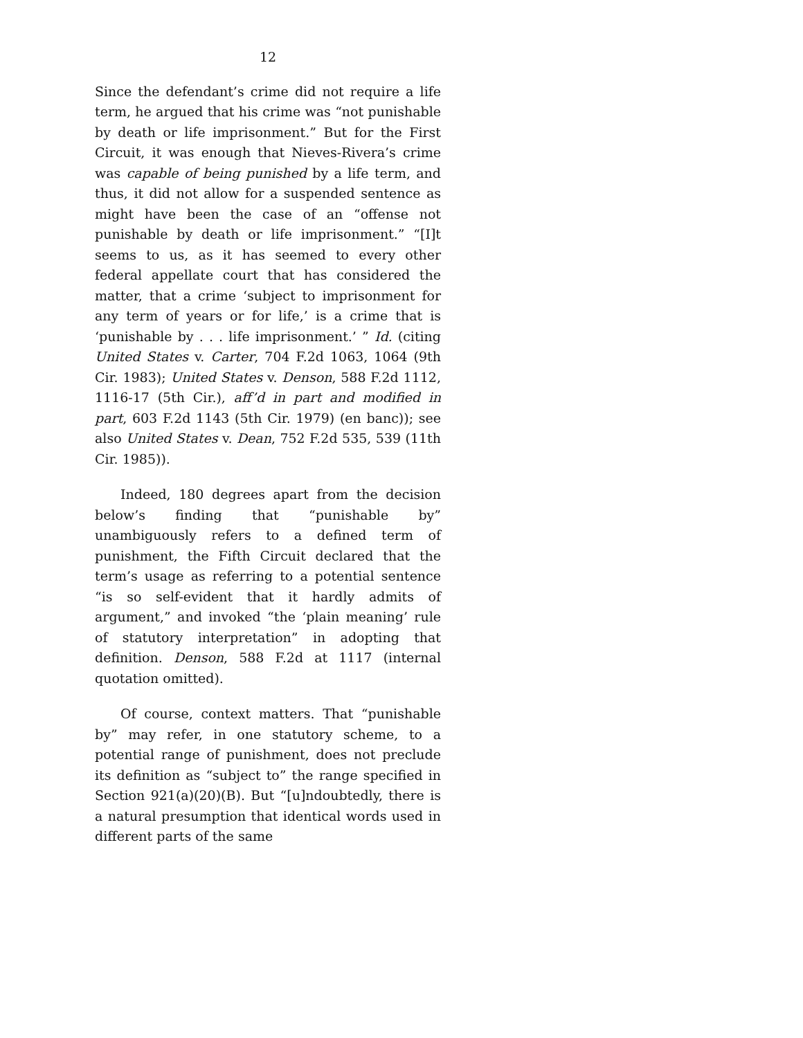12
Since the defendant’s crime did not require a life term, he argued that his crime was “not punishable by death or life imprisonment.” But for the First Circuit, it was enough that Nieves-Rivera’s crime was capable of being punished by a life term, and thus, it did not allow for a suspended sentence as might have been the case of an “offense not punishable by death or life imprisonment.” “[I]t seems to us, as it has seemed to every other federal appellate court that has considered the matter, that a crime ‘subject to imprisonment for any term of years or for life,’ is a crime that is ‘punishable by . . . life imprisonment.’ ” Id. (citing United States v. Carter, 704 F.2d 1063, 1064 (9th Cir. 1983); United States v. Denson, 588 F.2d 1112, 1116-17 (5th Cir.), aff’d in part and modified in part, 603 F.2d 1143 (5th Cir. 1979) (en banc)); see also United States v. Dean, 752 F.2d 535, 539 (11th Cir. 1985)).
Indeed, 180 degrees apart from the decision below’s finding that “punishable by” unambiguously refers to a defined term of punishment, the Fifth Circuit declared that the term’s usage as referring to a potential sentence “is so self-evident that it hardly admits of argument,” and invoked “the ‘plain meaning’ rule of statutory interpretation” in adopting that definition. Denson, 588 F.2d at 1117 (internal quotation omitted).
Of course, context matters. That “punishable by” may refer, in one statutory scheme, to a potential range of punishment, does not preclude its definition as “subject to” the range specified in Section 921(a)(20)(B). But “[u]ndoubtedly, there is a natural presumption that identical words used in different parts of the same